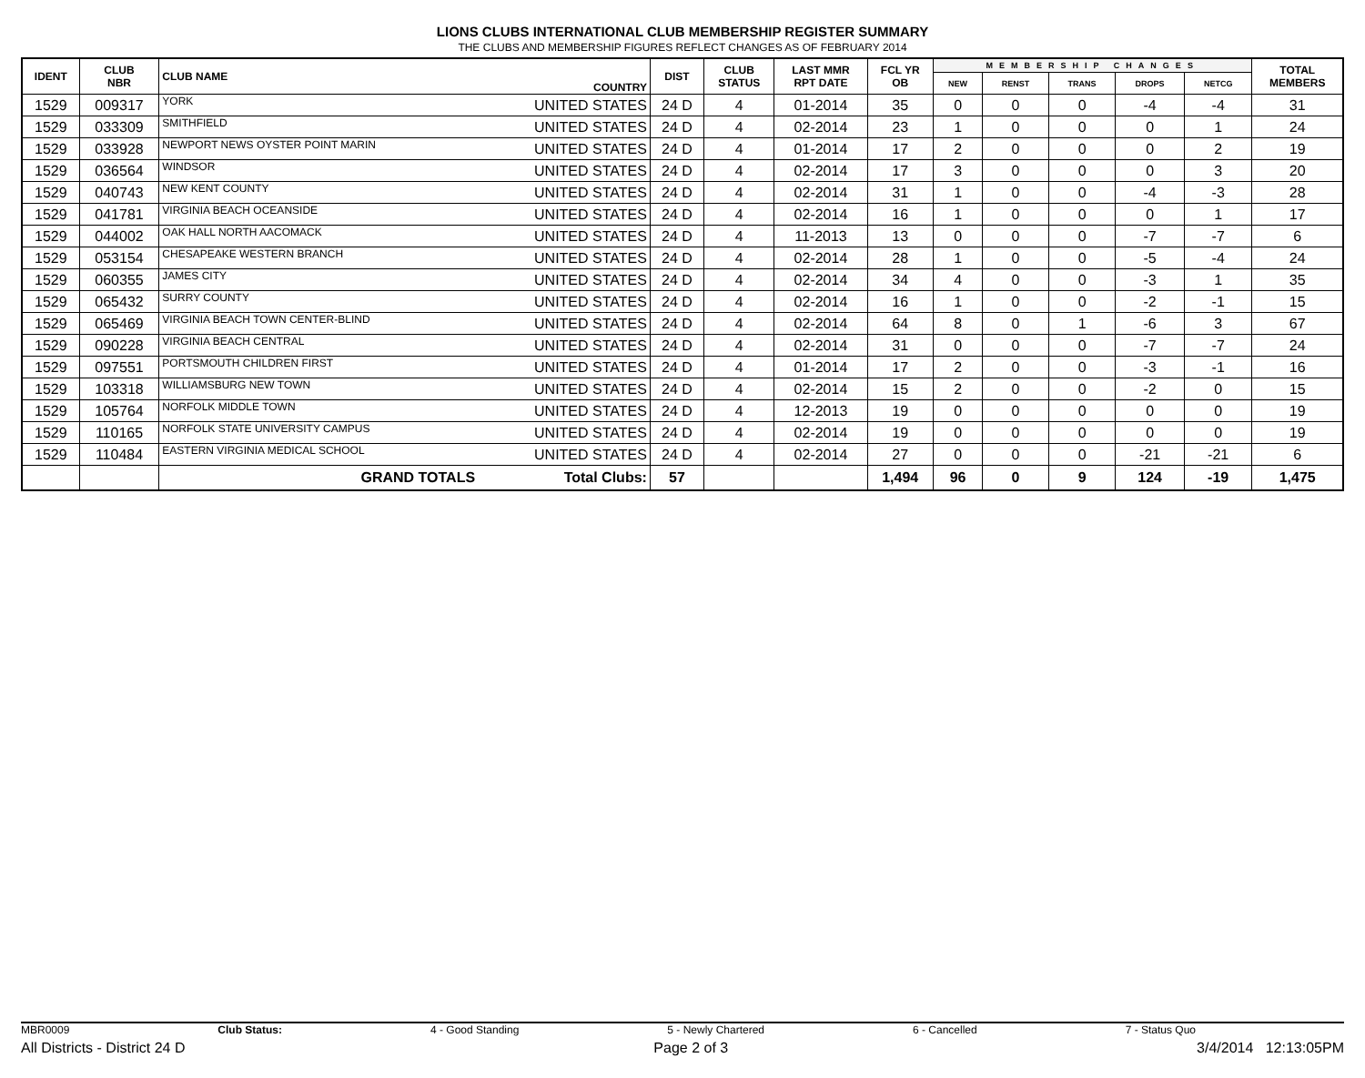LIONS CLUBS INTERNATIONAL CLUB MEMBERSHIP REGISTER SUMMARY
THE CLUBS AND MEMBERSHIP FIGURES REFLECT CHANGES AS OF FEBRUARY 2014
| IDENT | CLUB NBR | CLUB NAME | COUNTRY | DIST | CLUB STATUS | LAST MMR RPT DATE | FCL YR OB | MEMBERSHIP CHANGES | | | | | TOTAL MEMBERS |
| --- | --- | --- | --- | --- | --- | --- | --- | --- | --- | --- | --- | --- | --- |
| | | | | | | | | NEW | RENST | TRANS | DROPS | NETCG | |
| 1529 | 009317 | YORK | UNITED STATES | 24 D | 4 | 01-2014 | 35 | 0 | 0 | 0 | -4 | -4 | 31 |
| 1529 | 033309 | SMITHFIELD | UNITED STATES | 24 D | 4 | 02-2014 | 23 | 1 | 0 | 0 | 0 | 1 | 24 |
| 1529 | 033928 | NEWPORT NEWS OYSTER POINT MARIN | UNITED STATES | 24 D | 4 | 01-2014 | 17 | 2 | 0 | 0 | 0 | 2 | 19 |
| 1529 | 036564 | WINDSOR | UNITED STATES | 24 D | 4 | 02-2014 | 17 | 3 | 0 | 0 | 0 | 3 | 20 |
| 1529 | 040743 | NEW KENT COUNTY | UNITED STATES | 24 D | 4 | 02-2014 | 31 | 1 | 0 | 0 | -4 | -3 | 28 |
| 1529 | 041781 | VIRGINIA BEACH OCEANSIDE | UNITED STATES | 24 D | 4 | 02-2014 | 16 | 1 | 0 | 0 | 0 | 1 | 17 |
| 1529 | 044002 | OAK HALL NORTH AACOMACK | UNITED STATES | 24 D | 4 | 11-2013 | 13 | 0 | 0 | 0 | -7 | -7 | 6 |
| 1529 | 053154 | CHESAPEAKE WESTERN BRANCH | UNITED STATES | 24 D | 4 | 02-2014 | 28 | 1 | 0 | 0 | -5 | -4 | 24 |
| 1529 | 060355 | JAMES CITY | UNITED STATES | 24 D | 4 | 02-2014 | 34 | 4 | 0 | 0 | -3 | 1 | 35 |
| 1529 | 065432 | SURRY COUNTY | UNITED STATES | 24 D | 4 | 02-2014 | 16 | 1 | 0 | 0 | -2 | -1 | 15 |
| 1529 | 065469 | VIRGINIA BEACH TOWN CENTER-BLIND | UNITED STATES | 24 D | 4 | 02-2014 | 64 | 8 | 0 | 1 | -6 | 3 | 67 |
| 1529 | 090228 | VIRGINIA BEACH CENTRAL | UNITED STATES | 24 D | 4 | 02-2014 | 31 | 0 | 0 | 0 | -7 | -7 | 24 |
| 1529 | 097551 | PORTSMOUTH CHILDREN FIRST | UNITED STATES | 24 D | 4 | 01-2014 | 17 | 2 | 0 | 0 | -3 | -1 | 16 |
| 1529 | 103318 | WILLIAMSBURG NEW TOWN | UNITED STATES | 24 D | 4 | 02-2014 | 15 | 2 | 0 | 0 | -2 | 0 | 15 |
| 1529 | 105764 | NORFOLK MIDDLE TOWN | UNITED STATES | 24 D | 4 | 12-2013 | 19 | 0 | 0 | 0 | 0 | 0 | 19 |
| 1529 | 110165 | NORFOLK STATE UNIVERSITY CAMPUS | UNITED STATES | 24 D | 4 | 02-2014 | 19 | 0 | 0 | 0 | 0 | 0 | 19 |
| 1529 | 110484 | EASTERN VIRGINIA MEDICAL SCHOOL | UNITED STATES | 24 D | 4 | 02-2014 | 27 | 0 | 0 | 0 | -21 | -21 | 6 |
| | | GRAND TOTALS | Total Clubs: | 57 | | | 1,494 | 96 | 0 | 9 | 124 | -19 | 1,475 |
MBR0009 Club Status: 4 - Good Standing 5 - Newly Chartered 6 - Cancelled 7 - Status Quo
All Districts - District 24 D Page 2 of 3 3/4/2014 12:13:05PM